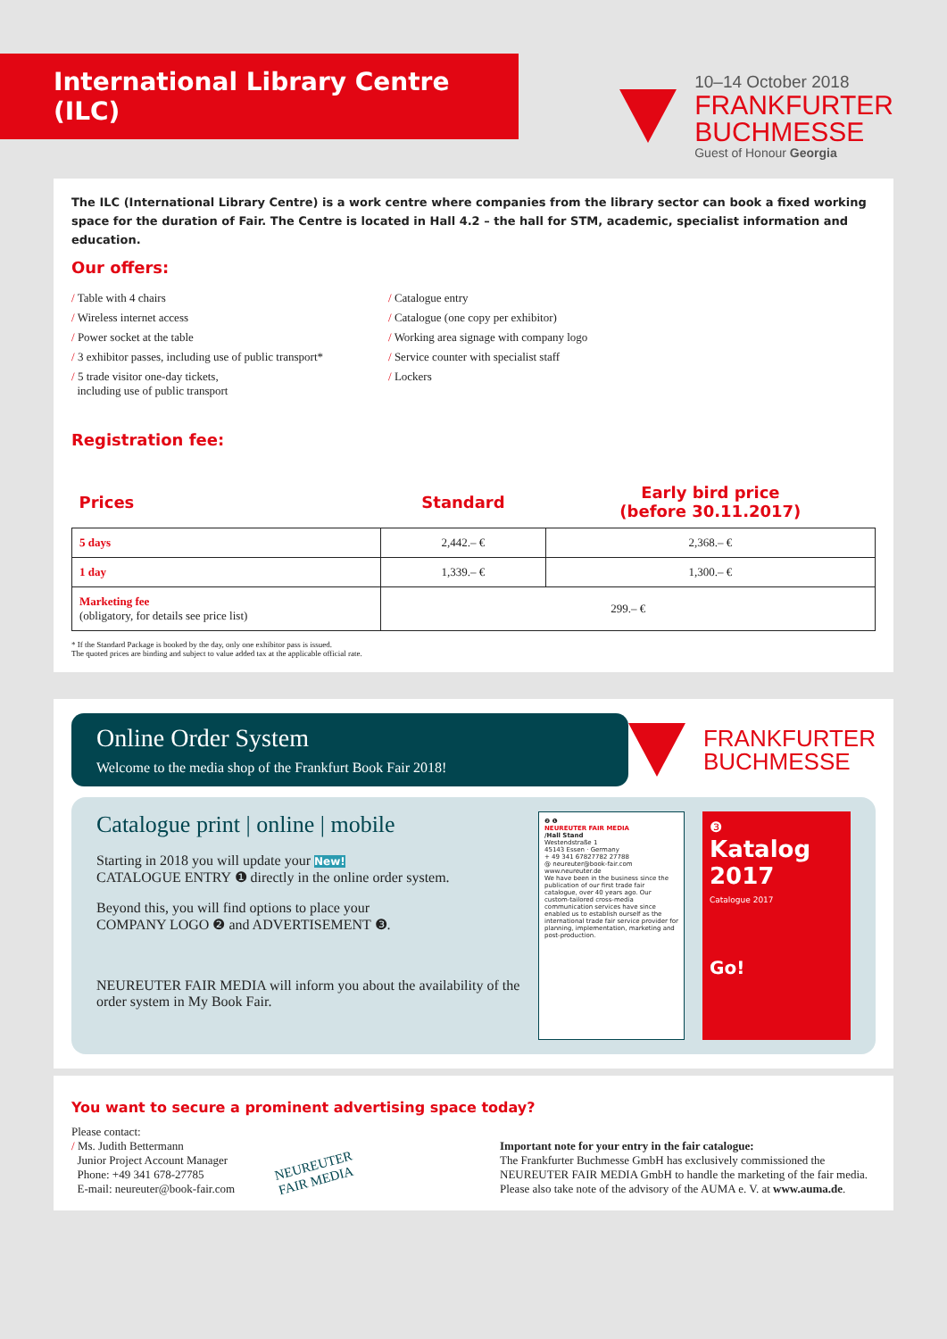International Library Centre (ILC)
10–14 October 2018
FRANKFURTER
BUCHMESSE
Guest of Honour Georgia
The ILC (International Library Centre) is a work centre where companies from the library sector can book a fixed working space for the duration of Fair. The Centre is located in Hall 4.2 – the hall for STM, academic, specialist information and education.
Our offers:
/ Table with 4 chairs
/ Wireless internet access
/ Power socket at the table
/ 3 exhibitor passes, including use of public transport*
/ 5 trade visitor one-day tickets,
including use of public transport
/ Catalogue entry
/ Catalogue (one copy per exhibitor)
/ Working area signage with company logo
/ Service counter with specialist staff
/ Lockers
Registration fee:
| Prices | Standard | Early bird price (before 30.11.2017) |
| 5 days | 2,442.– € | 2,368.– € |
| 1 day | 1,339.– € | 1,300.– € |
| Marketing fee (obligatory, for details see price list) | 299.– € | |
* If the Standard Package is booked by the day, only one exhibitor pass is issued.
The quoted prices are binding and subject to value added tax at the applicable official rate.
Online Order System
Welcome to the media shop of the Frankfurt Book Fair 2018!
FRANKFURTER
BUCHMESSE
Catalogue print | online | mobile
Starting in 2018 you will update your New!
CATALOGUE ENTRY ❶ directly in the online order system.
Beyond this, you will find options to place your
COMPANY LOGO ❷ and ADVERTISEMENT ❸.
NEUREUTER FAIR MEDIA will inform you about the availability of the order system in My Book Fair.
❷ ❶
NEUREUTER FAIR MEDIA
/Hall Stand
Westendstraße 1
45143 Essen · Germany
+ 49 341 67827782 27788
@ neureuter@book-fair.com
www.neureuter.de
We have been in the business since the publication of our first trade fair catalogue, over 40 years ago. Our custom-tailored cross-media communication services have since enabled us to establish ourself as the international trade fair service provider for planning, implementation, marketing and post-production.
❸
Katalog 2017
Catalogue 2017
Go!
You want to secure a prominent advertising space today?
Please contact:
/ Ms. Judith Bettermann
Junior Project Account Manager
Phone: +49 341 678-27785
E-mail: neureuter@book-fair.com
NEUREUTER
FAIR MEDIA
Important note for your entry in the fair catalogue:
The Frankfurter Buchmesse GmbH has exclusively commissioned the NEUREUTER FAIR MEDIA GmbH to handle the marketing of the fair media. Please also take note of the advisory of the AUMA e. V. at www.auma.de.